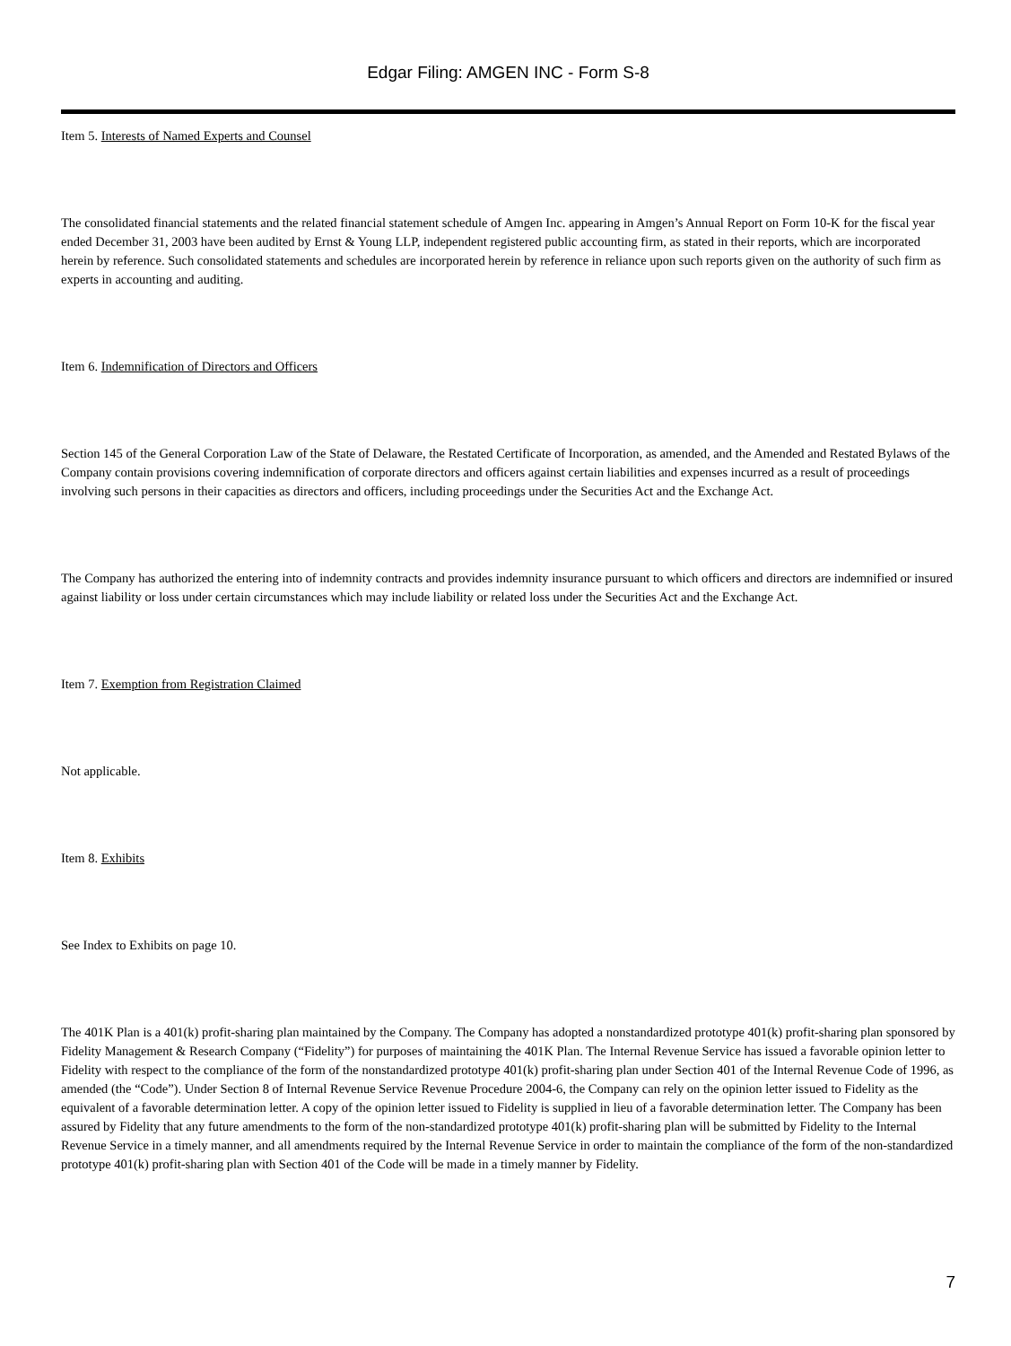Edgar Filing: AMGEN INC - Form S-8
Item 5. Interests of Named Experts and Counsel
The consolidated financial statements and the related financial statement schedule of Amgen Inc. appearing in Amgen’s Annual Report on Form 10-K for the fiscal year ended December 31, 2003 have been audited by Ernst & Young LLP, independent registered public accounting firm, as stated in their reports, which are incorporated herein by reference. Such consolidated statements and schedules are incorporated herein by reference in reliance upon such reports given on the authority of such firm as experts in accounting and auditing.
Item 6. Indemnification of Directors and Officers
Section 145 of the General Corporation Law of the State of Delaware, the Restated Certificate of Incorporation, as amended, and the Amended and Restated Bylaws of the Company contain provisions covering indemnification of corporate directors and officers against certain liabilities and expenses incurred as a result of proceedings involving such persons in their capacities as directors and officers, including proceedings under the Securities Act and the Exchange Act.
The Company has authorized the entering into of indemnity contracts and provides indemnity insurance pursuant to which officers and directors are indemnified or insured against liability or loss under certain circumstances which may include liability or related loss under the Securities Act and the Exchange Act.
Item 7. Exemption from Registration Claimed
Not applicable.
Item 8. Exhibits
See Index to Exhibits on page 10.
The 401K Plan is a 401(k) profit-sharing plan maintained by the Company. The Company has adopted a nonstandardized prototype 401(k) profit-sharing plan sponsored by Fidelity Management & Research Company (“Fidelity”) for purposes of maintaining the 401K Plan. The Internal Revenue Service has issued a favorable opinion letter to Fidelity with respect to the compliance of the form of the nonstandardized prototype 401(k) profit-sharing plan under Section 401 of the Internal Revenue Code of 1996, as amended (the “Code”). Under Section 8 of Internal Revenue Service Revenue Procedure 2004-6, the Company can rely on the opinion letter issued to Fidelity as the equivalent of a favorable determination letter. A copy of the opinion letter issued to Fidelity is supplied in lieu of a favorable determination letter. The Company has been assured by Fidelity that any future amendments to the form of the non-standardized prototype 401(k) profit-sharing plan will be submitted by Fidelity to the Internal Revenue Service in a timely manner, and all amendments required by the Internal Revenue Service in order to maintain the compliance of the form of the non-standardized prototype 401(k) profit-sharing plan with Section 401 of the Code will be made in a timely manner by Fidelity.
7